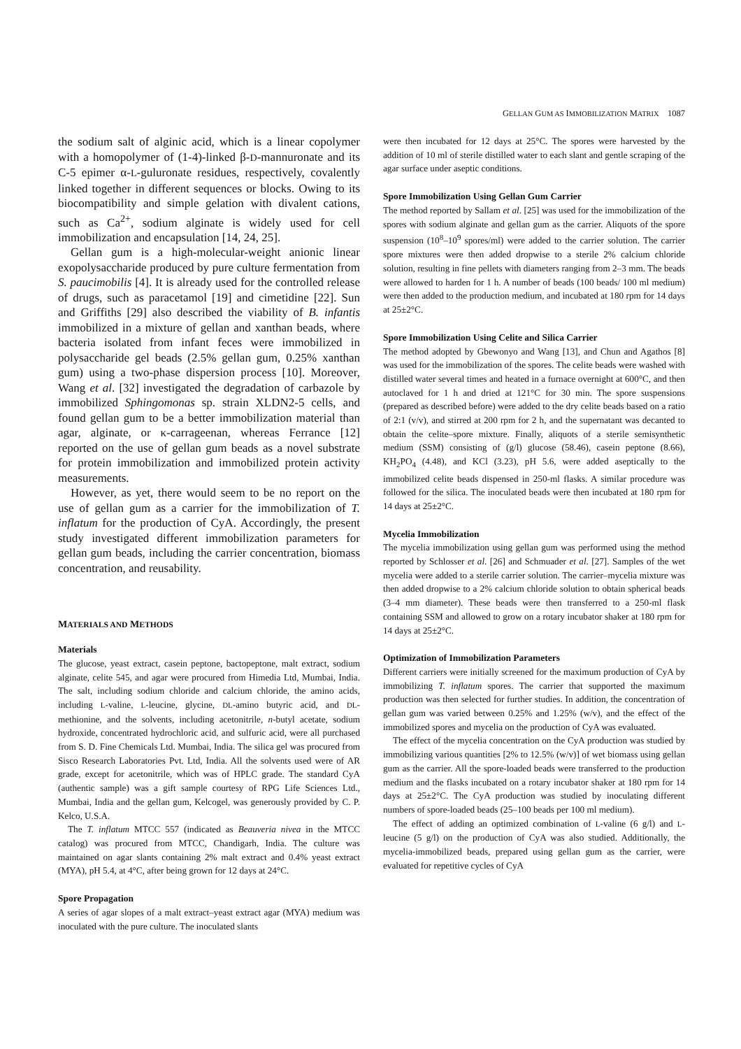GELLAN GUM AS IMMOBILIZATION MATRIX 1087
the sodium salt of alginic acid, which is a linear copolymer with a homopolymer of (1-4)-linked β-D-mannuronate and its C-5 epimer α-L-guluronate residues, respectively, covalently linked together in different sequences or blocks. Owing to its biocompatibility and simple gelation with divalent cations, such as Ca<sup>2+</sup>, sodium alginate is widely used for cell immobilization and encapsulation [14, 24, 25].
Gellan gum is a high-molecular-weight anionic linear exopolysaccharide produced by pure culture fermentation from S. paucimobilis [4]. It is already used for the controlled release of drugs, such as paracetamol [19] and cimetidine [22]. Sun and Griffiths [29] also described the viability of B. infantis immobilized in a mixture of gellan and xanthan beads, where bacteria isolated from infant feces were immobilized in polysaccharide gel beads (2.5% gellan gum, 0.25% xanthan gum) using a two-phase dispersion process [10]. Moreover, Wang et al. [32] investigated the degradation of carbazole by immobilized Sphingomonas sp. strain XLDN2-5 cells, and found gellan gum to be a better immobilization material than agar, alginate, or κ-carrageenan, whereas Ferrance [12] reported on the use of gellan gum beads as a novel substrate for protein immobilization and immobilized protein activity measurements.
However, as yet, there would seem to be no report on the use of gellan gum as a carrier for the immobilization of T. inflatum for the production of CyA. Accordingly, the present study investigated different immobilization parameters for gellan gum beads, including the carrier concentration, biomass concentration, and reusability.
MATERIALS AND METHODS
Materials
The glucose, yeast extract, casein peptone, bactopeptone, malt extract, sodium alginate, celite 545, and agar were procured from Himedia Ltd, Mumbai, India. The salt, including sodium chloride and calcium chloride, the amino acids, including L-valine, L-leucine, glycine, DL-amino butyric acid, and DL-methionine, and the solvents, including acetonitrile, n-butyl acetate, sodium hydroxide, concentrated hydrochloric acid, and sulfuric acid, were all purchased from S. D. Fine Chemicals Ltd. Mumbai, India. The silica gel was procured from Sisco Research Laboratories Pvt. Ltd, India. All the solvents used were of AR grade, except for acetonitrile, which was of HPLC grade. The standard CyA (authentic sample) was a gift sample courtesy of RPG Life Sciences Ltd., Mumbai, India and the gellan gum, Kelcogel, was generously provided by C. P. Kelco, U.S.A.
The T. inflatum MTCC 557 (indicated as Beauveria nivea in the MTCC catalog) was procured from MTCC, Chandigarh, India. The culture was maintained on agar slants containing 2% malt extract and 0.4% yeast extract (MYA), pH 5.4, at 4°C, after being grown for 12 days at 24°C.
Spore Propagation
A series of agar slopes of a malt extract–yeast extract agar (MYA) medium was inoculated with the pure culture. The inoculated slants
were then incubated for 12 days at 25°C. The spores were harvested by the addition of 10 ml of sterile distilled water to each slant and gentle scraping of the agar surface under aseptic conditions.
Spore Immobilization Using Gellan Gum Carrier
The method reported by Sallam et al. [25] was used for the immobilization of the spores with sodium alginate and gellan gum as the carrier. Aliquots of the spore suspension (10<sup>8</sup>–10<sup>9</sup> spores/ml) were added to the carrier solution. The carrier spore mixtures were then added dropwise to a sterile 2% calcium chloride solution, resulting in fine pellets with diameters ranging from 2–3 mm. The beads were allowed to harden for 1 h. A number of beads (100 beads/ 100 ml medium) were then added to the production medium, and incubated at 180 rpm for 14 days at 25±2°C.
Spore Immobilization Using Celite and Silica Carrier
The method adopted by Gbewonyo and Wang [13], and Chun and Agathos [8] was used for the immobilization of the spores. The celite beads were washed with distilled water several times and heated in a furnace overnight at 600°C, and then autoclaved for 1 h and dried at 121°C for 30 min. The spore suspensions (prepared as described before) were added to the dry celite beads based on a ratio of 2:1 (v/v), and stirred at 200 rpm for 2 h, and the supernatant was decanted to obtain the celite–spore mixture. Finally, aliquots of a sterile semisynthetic medium (SSM) consisting of (g/l) glucose (58.46), casein peptone (8.66), KH<sub>2</sub>PO<sub>4</sub> (4.48), and KCl (3.23), pH 5.6, were added aseptically to the immobilized celite beads dispensed in 250-ml flasks. A similar procedure was followed for the silica. The inoculated beads were then incubated at 180 rpm for 14 days at 25±2°C.
Mycelia Immobilization
The mycelia immobilization using gellan gum was performed using the method reported by Schlosser et al. [26] and Schmuader et al. [27]. Samples of the wet mycelia were added to a sterile carrier solution. The carrier–mycelia mixture was then added dropwise to a 2% calcium chloride solution to obtain spherical beads (3–4 mm diameter). These beads were then transferred to a 250-ml flask containing SSM and allowed to grow on a rotary incubator shaker at 180 rpm for 14 days at 25±2°C.
Optimization of Immobilization Parameters
Different carriers were initially screened for the maximum production of CyA by immobilizing T. inflatum spores. The carrier that supported the maximum production was then selected for further studies. In addition, the concentration of gellan gum was varied between 0.25% and 1.25% (w/v), and the effect of the immobilized spores and mycelia on the production of CyA was evaluated.
The effect of the mycelia concentration on the CyA production was studied by immobilizing various quantities [2% to 12.5% (w/v)] of wet biomass using gellan gum as the carrier. All the spore-loaded beads were transferred to the production medium and the flasks incubated on a rotary incubator shaker at 180 rpm for 14 days at 25±2°C. The CyA production was studied by inoculating different numbers of spore-loaded beads (25–100 beads per 100 ml medium).
The effect of adding an optimized combination of L-valine (6 g/l) and L-leucine (5 g/l) on the production of CyA was also studied. Additionally, the mycelia-immobilized beads, prepared using gellan gum as the carrier, were evaluated for repetitive cycles of CyA